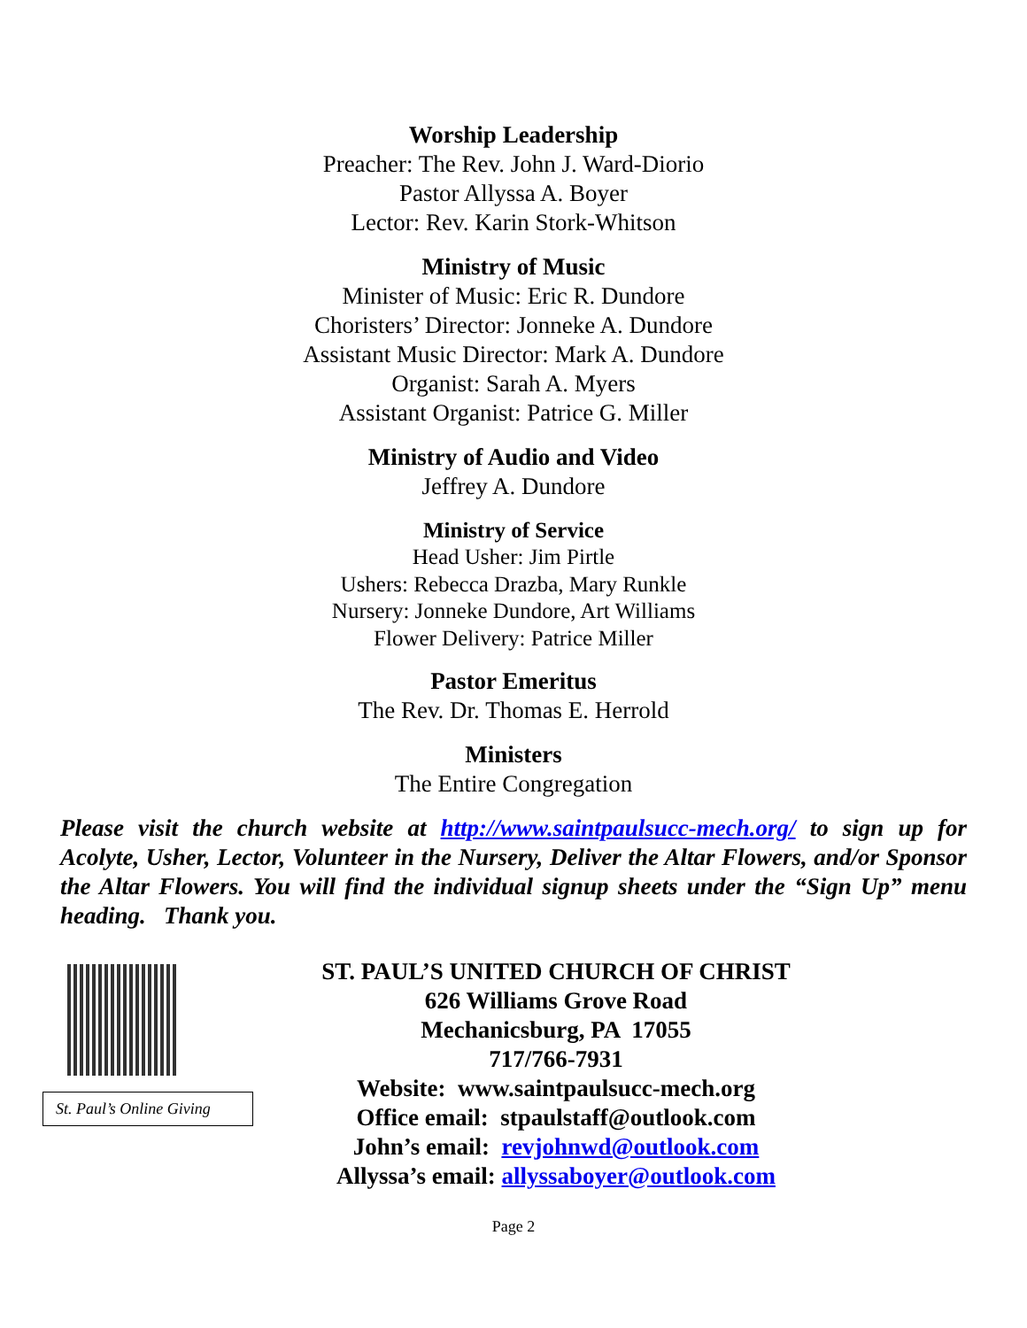Worship Leadership
Preacher: The Rev. John J. Ward-Diorio
Pastor Allyssa A. Boyer
Lector: Rev. Karin Stork-Whitson
Ministry of Music
Minister of Music: Eric R. Dundore
Choristers’ Director: Jonneke A. Dundore
Assistant Music Director: Mark A. Dundore
Organist: Sarah A. Myers
Assistant Organist: Patrice G. Miller
Ministry of Audio and Video
Jeffrey A. Dundore
Ministry of Service
Head Usher: Jim Pirtle
Ushers: Rebecca Drazba, Mary Runkle
Nursery: Jonneke Dundore, Art Williams
Flower Delivery: Patrice Miller
Pastor Emeritus
The Rev. Dr. Thomas E. Herrold
Ministers
The Entire Congregation
Please visit the church website at http://www.saintpaulsucc-mech.org/ to sign up for Acolyte, Usher, Lector, Volunteer in the Nursery, Deliver the Altar Flowers, and/or Sponsor the Altar Flowers. You will find the individual signup sheets under the “Sign Up” menu heading. Thank you.
St. Paul’s Online Giving
ST. PAUL’S UNITED CHURCH OF CHRIST
626 Williams Grove Road
Mechanicsburg, PA 17055
717/766-7931
Website: www.saintpaulsucc-mech.org
Office email: stpaulstaff@outlook.com
John’s email: revjohnwd@outlook.com
Allyssa’s email: allyssaboyer@outlook.com
Page 2